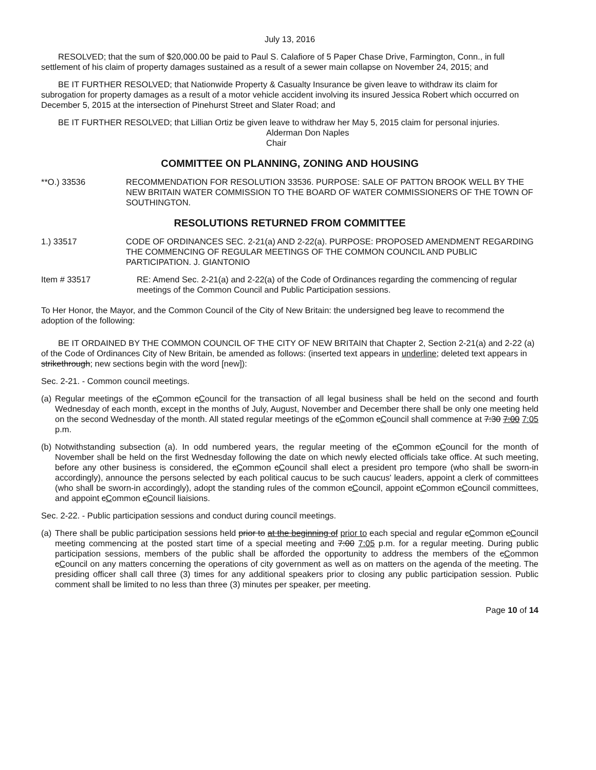July 13, 2016
RESOLVED; that the sum of $20,000.00 be paid to Paul S. Calafiore of 5 Paper Chase Drive, Farmington, Conn., in full settlement of his claim of property damages sustained as a result of a sewer main collapse on November 24, 2015; and
BE IT FURTHER RESOLVED; that Nationwide Property & Casualty Insurance be given leave to withdraw its claim for subrogation for property damages as a result of a motor vehicle accident involving its insured Jessica Robert which occurred on December 5, 2015 at the intersection of Pinehurst Street and Slater Road; and
BE IT FURTHER RESOLVED; that Lillian Ortiz be given leave to withdraw her May 5, 2015 claim for personal injuries.
Alderman Don Naples
Chair
COMMITTEE ON PLANNING, ZONING AND HOUSING
**O.) 33536 RECOMMENDATION FOR RESOLUTION 33536. PURPOSE: SALE OF PATTON BROOK WELL BY THE NEW BRITAIN WATER COMMISSION TO THE BOARD OF WATER COMMISSIONERS OF THE TOWN OF SOUTHINGTON.
RESOLUTIONS RETURNED FROM COMMITTEE
1.) 33517 CODE OF ORDINANCES SEC. 2-21(a) AND 2-22(a). PURPOSE: PROPOSED AMENDMENT REGARDING THE COMMENCING OF REGULAR MEETINGS OF THE COMMON COUNCIL AND PUBLIC PARTICIPATION. J. GIANTONIO
Item # 33517 RE: Amend Sec. 2-21(a) and 2-22(a) of the Code of Ordinances regarding the commencing of regular meetings of the Common Council and Public Participation sessions.
To Her Honor, the Mayor, and the Common Council of the City of New Britain: the undersigned beg leave to recommend the adoption of the following:
BE IT ORDAINED BY THE COMMON COUNCIL OF THE CITY OF NEW BRITAIN that Chapter 2, Section 2-21(a) and 2-22 (a) of the Code of Ordinances City of New Britain, be amended as follows: (inserted text appears in underline; deleted text appears in strikethrough; new sections begin with the word [new]):
Sec. 2-21. - Common council meetings.
(a)
Regular meetings of the cCommon cCouncil for the transaction of all legal business shall be held on the second and fourth Wednesday of each month, except in the months of July, August, November and December there shall be only one meeting held on the second Wednesday of the month. All stated regular meetings of the cCommon cCouncil shall commence at 7:30 7:00 7:05 p.m.
(b)
Notwithstanding subsection (a). In odd numbered years, the regular meeting of the cCommon cCouncil for the month of November shall be held on the first Wednesday following the date on which newly elected officials take office. At such meeting, before any other business is considered, the cCommon cCouncil shall elect a president pro tempore (who shall be sworn-in accordingly), announce the persons selected by each political caucus to be such caucus' leaders, appoint a clerk of committees (who shall be sworn-in accordingly), adopt the standing rules of the common cCouncil, appoint cCommon cCouncil committees, and appoint cCommon cCouncil liaisions.
Sec. 2-22. - Public participation sessions and conduct during council meetings.
(a)
There shall be public participation sessions held prior to at the beginning of prior to each special and regular cCommon cCouncil meeting commencing at the posted start time of a special meeting and 7:00 7:05 p.m. for a regular meeting. During public participation sessions, members of the public shall be afforded the opportunity to address the members of the cCommon cCouncil on any matters concerning the operations of city government as well as on matters on the agenda of the meeting. The presiding officer shall call three (3) times for any additional speakers prior to closing any public participation session. Public comment shall be limited to no less than three (3) minutes per speaker, per meeting.
Page 10 of 14